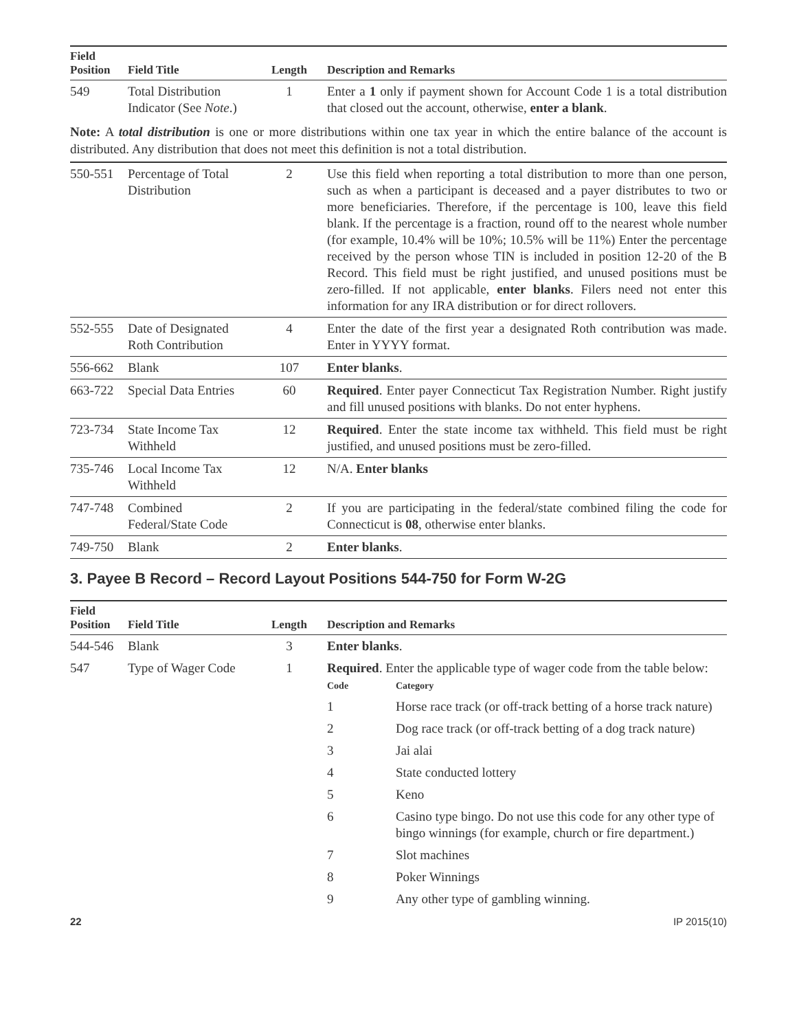| Field Position | Field Title | Length | Description and Remarks |
| --- | --- | --- | --- |
| 549 | Total Distribution Indicator (See Note .) | 1 | Enter a 1 only if payment shown for Account Code 1 is a total distribution that closed out the account, otherwise, enter a blank . |
Note: A total distribution is one or more distributions within one tax year in which the entire balance of the account is distributed. Any distribution that does not meet this definition is not a total distribution.
| 550-551 | Percentage of Total Distribution | 2 | Use this field when reporting a total distribution to more than one person, such as when a participant is deceased and a payer distributes to two or more beneficiaries. Therefore, if the percentage is 100, leave this field blank. If the percentage is a fraction, round off to the nearest whole number (for example, 10.4% will be 10%; 10.5% will be 11%) Enter the percentage received by the person whose TIN is included in position 12-20 of the B Record. This field must be right justified, and unused positions must be zero-filled. If not applicable, enter blanks . Filers need not enter this information for any IRA distribution or for direct rollovers. |
| 552-555 | Date of Designated Roth Contribution | 4 | Enter the date of the first year a designated Roth contribution was made. Enter in YYYY format. |
| 556-662 | Blank | 107 | Enter blanks . |
| 663-722 | Special Data Entries | 60 | Required . Enter payer Connecticut Tax Registration Number. Right justify and fill unused positions with blanks. Do not enter hyphens. |
| 723-734 | State Income Tax Withheld | 12 | Required . Enter the state income tax withheld. This field must be right justified, and unused positions must be zero-filled. |
| 735-746 | Local Income Tax Withheld | 12 | N/A. Enter blanks |
| 747-748 | Combined Federal/State Code | 2 | If you are participating in the federal/state combined filing the code for Connecticut is 08 , otherwise enter blanks. |
| 749-750 | Blank | 2 | Enter blanks . |
3. Payee B Record – Record Layout Positions 544-750 for Form W-2G
| Field Position | Field Title | Length | Description and Remarks |
| --- | --- | --- | --- |
| 544-546 | Blank | 3 | Enter blanks . |
| 547 | Type of Wager Code | 1 | Required . Enter the applicable type of wager code from the table below: / Code / Category / / --- / --- / / 1 / Horse race track (or off-track betting of a horse track nature) / / 2 / Dog race track (or off-track betting of a dog track nature) / / 3 / Jai alai / / 4 / State conducted lottery / / 5 / Keno / / 6 / Casino type bingo. Do not use this code for any other type of bingo winnings (for example, church or fire department.) / / 7 / Slot machines / / 8 / Poker Winnings / / 9 / Any other type of gambling winning. / |
22 IP 2015(10)